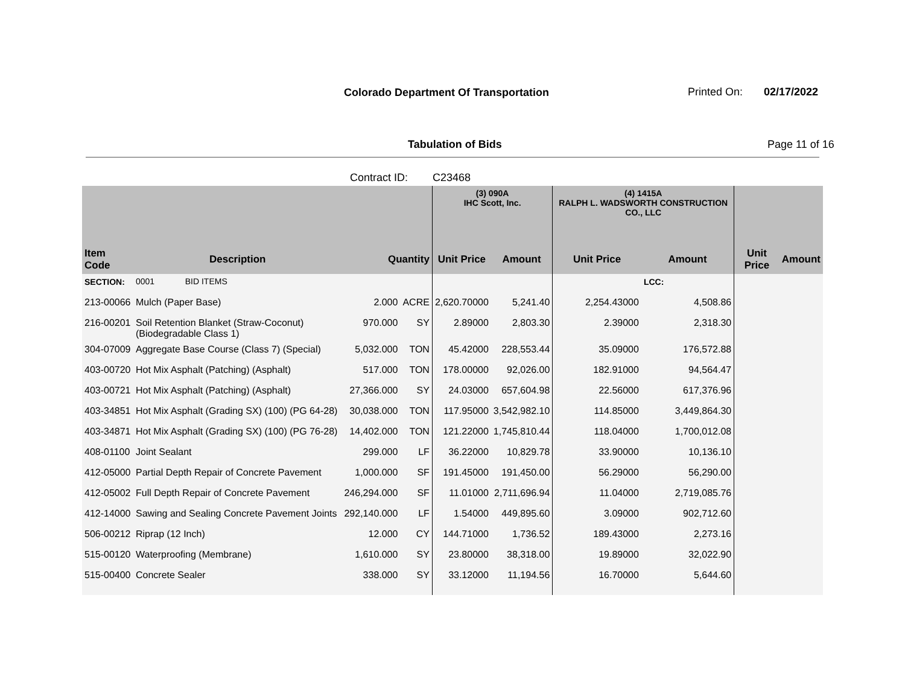Colorado Department Of Transportation
Printed On: 02/17/2022
Tabulation of Bids Page 11 of 16
Contract ID: C23468
| | | | | (3) 090A IHC Scott, Inc. | | (4) 1415A RALPH L. WADSWORTH CONSTRUCTION CO., LLC | | | |
| --- | --- | --- | --- | --- | --- | --- | --- | --- | --- |
| Item Code | Description | Quantity | | Unit Price | Amount | Unit Price | Amount | Unit Price | Amount |
| SECTION: | 0001 BID ITEMS | | | | | | LCC: | | |
| 213-00066 | Mulch (Paper Base) | 2.000 | ACRE | 2,620.70000 | 5,241.40 | 2,254.43000 | 4,508.86 | | |
| 216-00201 | Soil Retention Blanket (Straw-Coconut) (Biodegradable Class 1) | 970.000 | SY | 2.89000 | 2,803.30 | 2.39000 | 2,318.30 | | |
| 304-07009 | Aggregate Base Course (Class 7) (Special) | 5,032.000 | TON | 45.42000 | 228,553.44 | 35.09000 | 176,572.88 | | |
| 403-00720 | Hot Mix Asphalt (Patching) (Asphalt) | 517.000 | TON | 178.00000 | 92,026.00 | 182.91000 | 94,564.47 | | |
| 403-00721 | Hot Mix Asphalt (Patching) (Asphalt) | 27,366.000 | SY | 24.03000 | 657,604.98 | 22.56000 | 617,376.96 | | |
| 403-34851 | Hot Mix Asphalt (Grading SX) (100) (PG 64-28) | 30,038.000 | TON | 117.95000 | 3,542,982.10 | 114.85000 | 3,449,864.30 | | |
| 403-34871 | Hot Mix Asphalt (Grading SX) (100) (PG 76-28) | 14,402.000 | TON | 121.22000 | 1,745,810.44 | 118.04000 | 1,700,012.08 | | |
| 408-01100 | Joint Sealant | 299.000 | LF | 36.22000 | 10,829.78 | 33.90000 | 10,136.10 | | |
| 412-05000 | Partial Depth Repair of Concrete Pavement | 1,000.000 | SF | 191.45000 | 191,450.00 | 56.29000 | 56,290.00 | | |
| 412-05002 | Full Depth Repair of Concrete Pavement | 246,294.000 | SF | 11.01000 | 2,711,696.94 | 11.04000 | 2,719,085.76 | | |
| 412-14000 | Sawing and Sealing Concrete Pavement Joints | 292,140.000 | LF | 1.54000 | 449,895.60 | 3.09000 | 902,712.60 | | |
| 506-00212 | Riprap (12 Inch) | 12.000 | CY | 144.71000 | 1,736.52 | 189.43000 | 2,273.16 | | |
| 515-00120 | Waterproofing (Membrane) | 1,610.000 | SY | 23.80000 | 38,318.00 | 19.89000 | 32,022.90 | | |
| 515-00400 | Concrete Sealer | 338.000 | SY | 33.12000 | 11,194.56 | 16.70000 | 5,644.60 | | |